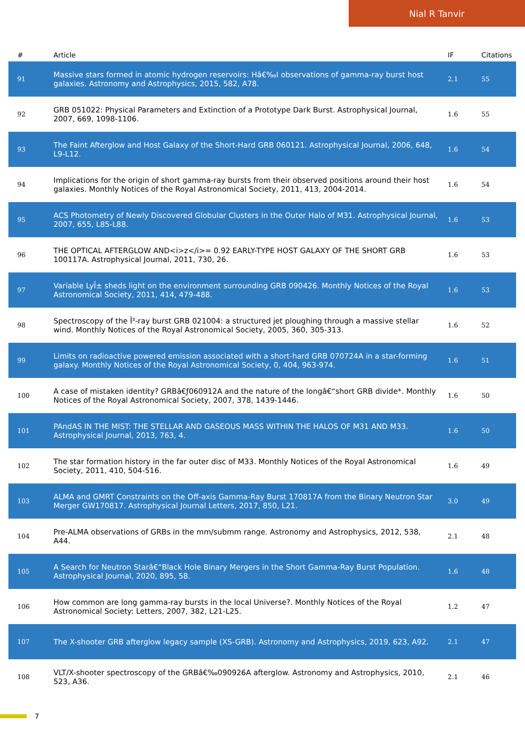Nial R Tanvir
| # | Article | IF | Citations |
| --- | --- | --- | --- |
| 91 | Massive stars formed in atomic hydrogen reservoirs: Hâ€‰I observations of gamma-ray burst host galaxies. Astronomy and Astrophysics, 2015, 582, A78. | 2.1 | 55 |
| 92 | GRB 051022: Physical Parameters and Extinction of a Prototype Dark Burst. Astrophysical Journal, 2007, 669, 1098-1106. | 1.6 | 55 |
| 93 | The Faint Afterglow and Host Galaxy of the Short-Hard GRB 060121. Astrophysical Journal, 2006, 648, L9-L12. | 1.6 | 54 |
| 94 | Implications for the origin of short gamma-ray bursts from their observed positions around their host galaxies. Monthly Notices of the Royal Astronomical Society, 2011, 413, 2004-2014. | 1.6 | 54 |
| 95 | ACS Photometry of Newly Discovered Globular Clusters in the Outer Halo of M31. Astrophysical Journal, 2007, 655, L85-L88. | 1.6 | 53 |
| 96 | THE OPTICAL AFTERGLOW AND<i>z</i>= 0.92 EARLY-TYPE HOST GALAXY OF THE SHORT GRB 100117A. Astrophysical Journal, 2011, 730, 26. | 1.6 | 53 |
| 97 | Variable LyÎ± sheds light on the environment surrounding GRB 090426. Monthly Notices of the Royal Astronomical Society, 2011, 414, 479-488. | 1.6 | 53 |
| 98 | Spectroscopy of the Î³-ray burst GRB 021004: a structured jet ploughing through a massive stellar wind. Monthly Notices of the Royal Astronomical Society, 2005, 360, 305-313. | 1.6 | 52 |
| 99 | Limits on radioactive powered emission associated with a short-hard GRB 070724A in a star-forming galaxy. Monthly Notices of the Royal Astronomical Society, 0, 404, 963-974. | 1.6 | 51 |
| 100 | A case of mistaken identity? GRBâ€ƒ060912A and the nature of the longâ€“short GRB divide*. Monthly Notices of the Royal Astronomical Society, 2007, 378, 1439-1446. | 1.6 | 50 |
| 101 | PAndAS IN THE MIST: THE STELLAR AND GASEOUS MASS WITHIN THE HALOS OF M31 AND M33. Astrophysical Journal, 2013, 763, 4. | 1.6 | 50 |
| 102 | The star formation history in the far outer disc of M33. Monthly Notices of the Royal Astronomical Society, 2011, 410, 504-516. | 1.6 | 49 |
| 103 | ALMA and GMRT Constraints on the Off-axis Gamma-Ray Burst 170817A from the Binary Neutron Star Merger GW170817. Astrophysical Journal Letters, 2017, 850, L21. | 3.0 | 49 |
| 104 | Pre-ALMA observations of GRBs in the mm/submm range. Astronomy and Astrophysics, 2012, 538, A44. | 2.1 | 48 |
| 105 | A Search for Neutron Starâ€“Black Hole Binary Mergers in the Short Gamma-Ray Burst Population. Astrophysical Journal, 2020, 895, 58. | 1.6 | 48 |
| 106 | How common are long gamma-ray bursts in the local Universe?. Monthly Notices of the Royal Astronomical Society: Letters, 2007, 382, L21-L25. | 1.2 | 47 |
| 107 | The X-shooter GRB afterglow legacy sample (XS-GRB). Astronomy and Astrophysics, 2019, 623, A92. | 2.1 | 47 |
| 108 | VLT/X-shooter spectroscopy of the GRBâ€‰090926A afterglow. Astronomy and Astrophysics, 2010, 523, A36. | 2.1 | 46 |
7